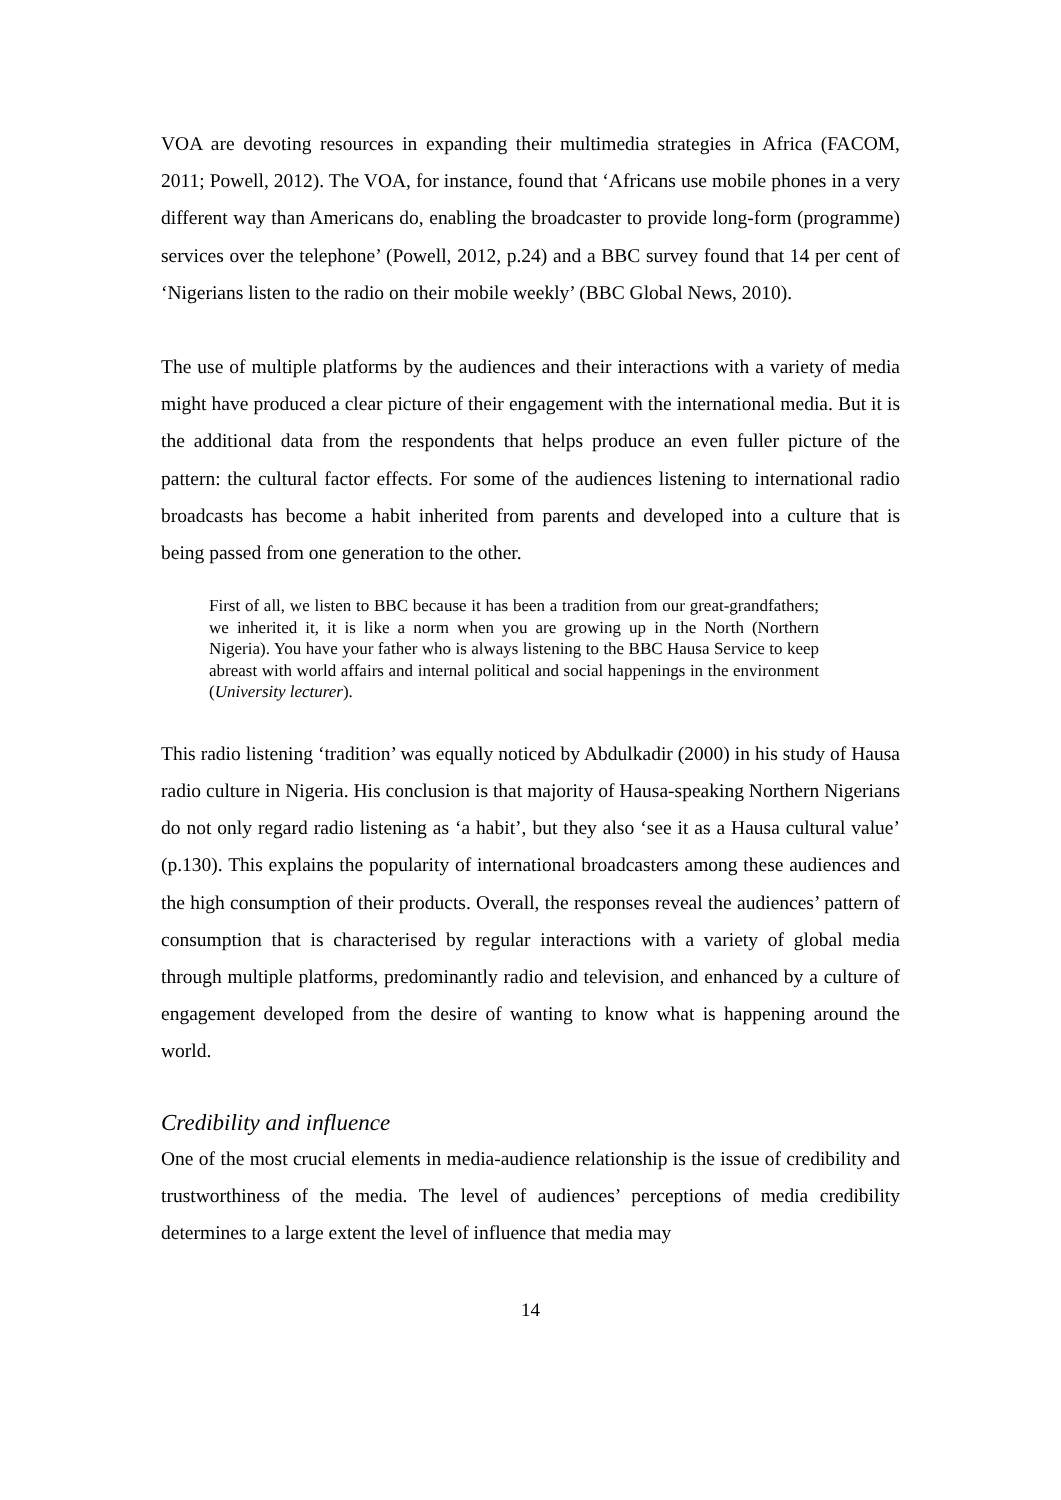VOA are devoting resources in expanding their multimedia strategies in Africa (FACOM, 2011; Powell, 2012). The VOA, for instance, found that ‘Africans use mobile phones in a very different way than Americans do, enabling the broadcaster to provide long-form (programme) services over the telephone’ (Powell, 2012, p.24) and a BBC survey found that 14 per cent of ‘Nigerians listen to the radio on their mobile weekly’ (BBC Global News, 2010).
The use of multiple platforms by the audiences and their interactions with a variety of media might have produced a clear picture of their engagement with the international media. But it is the additional data from the respondents that helps produce an even fuller picture of the pattern: the cultural factor effects. For some of the audiences listening to international radio broadcasts has become a habit inherited from parents and developed into a culture that is being passed from one generation to the other.
First of all, we listen to BBC because it has been a tradition from our great-grandfathers; we inherited it, it is like a norm when you are growing up in the North (Northern Nigeria). You have your father who is always listening to the BBC Hausa Service to keep abreast with world affairs and internal political and social happenings in the environment (University lecturer).
This radio listening ‘tradition’ was equally noticed by Abdulkadir (2000) in his study of Hausa radio culture in Nigeria. His conclusion is that majority of Hausa-speaking Northern Nigerians do not only regard radio listening as ‘a habit’, but they also ‘see it as a Hausa cultural value’ (p.130). This explains the popularity of international broadcasters among these audiences and the high consumption of their products. Overall, the responses reveal the audiences’ pattern of consumption that is characterised by regular interactions with a variety of global media through multiple platforms, predominantly radio and television, and enhanced by a culture of engagement developed from the desire of wanting to know what is happening around the world.
Credibility and influence
One of the most crucial elements in media-audience relationship is the issue of credibility and trustworthiness of the media. The level of audiences’ perceptions of media credibility determines to a large extent the level of influence that media may
14